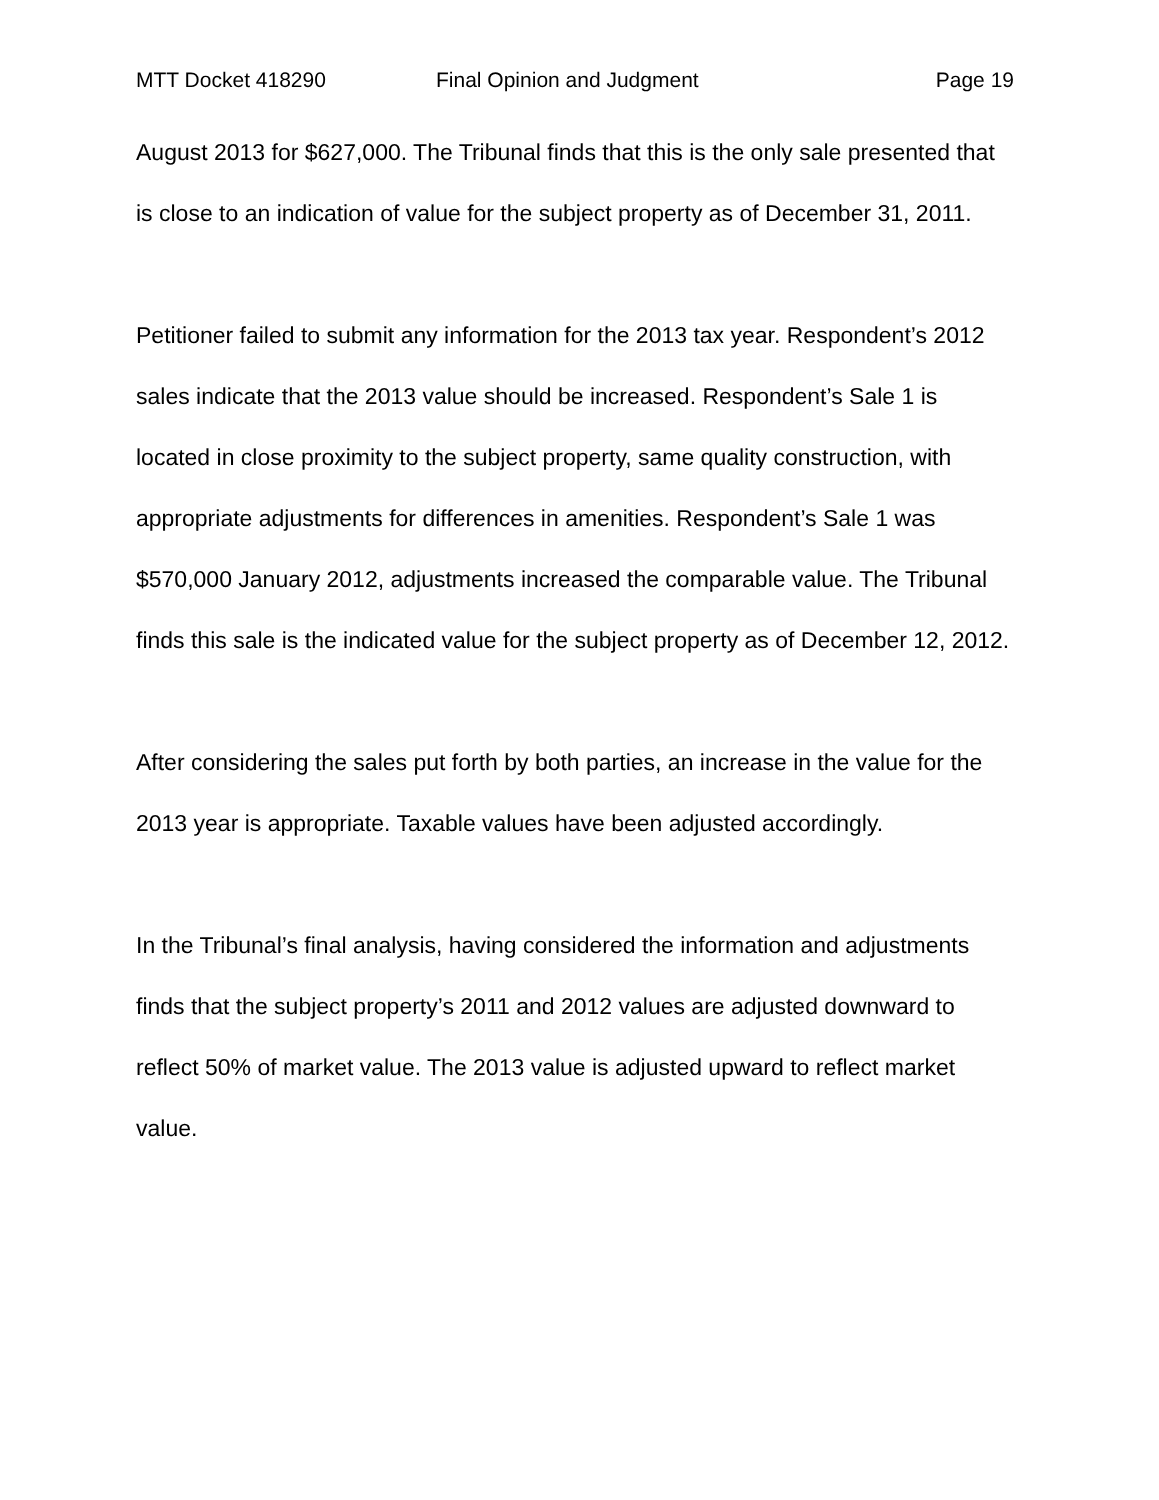MTT Docket 418290 Final Opinion and Judgment Page 19
August 2013 for $627,000. The Tribunal finds that this is the only sale presented that is close to an indication of value for the subject property as of December 31, 2011.
Petitioner failed to submit any information for the 2013 tax year. Respondent’s 2012 sales indicate that the 2013 value should be increased. Respondent’s Sale 1 is located in close proximity to the subject property, same quality construction, with appropriate adjustments for differences in amenities. Respondent’s Sale 1 was $570,000 January 2012, adjustments increased the comparable value. The Tribunal finds this sale is the indicated value for the subject property as of December 12, 2012.
After considering the sales put forth by both parties, an increase in the value for the 2013 year is appropriate. Taxable values have been adjusted accordingly.
In the Tribunal’s final analysis, having considered the information and adjustments finds that the subject property’s 2011 and 2012 values are adjusted downward to reflect 50% of market value. The 2013 value is adjusted upward to reflect market value.